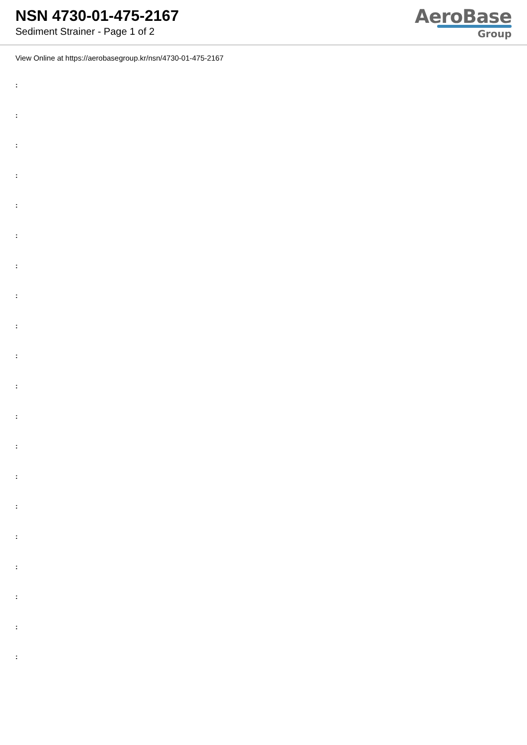NSN 4730-01-475-2167
Sediment Strainer - Page 1 of 2
AeroBase
Group
View Online at https://aerobasegroup.kr/nsn/4730-01-475-2167
:
:
:
:
:
:
:
:
:
:
:
:
:
:
:
:
:
:
:
: